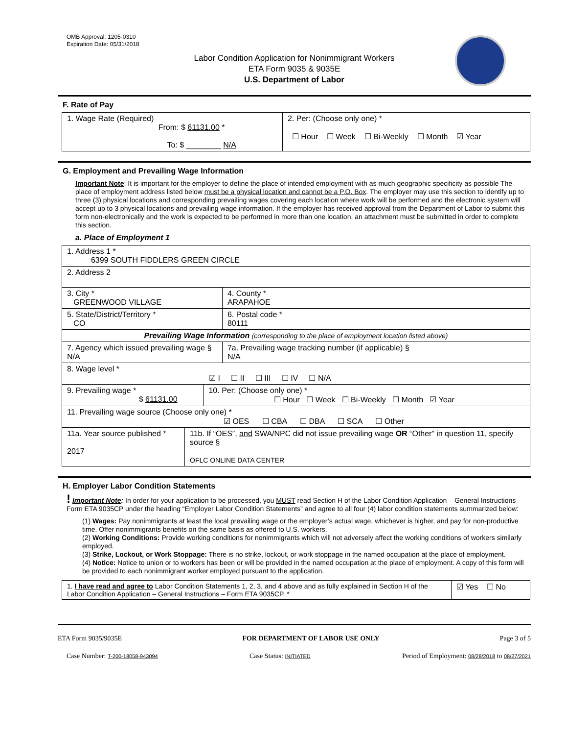OMB Approval: 1205-0310
Expiration Date: 05/31/2018
Labor Condition Application for Nonimmigrant Workers
ETA Form 9035 & 9035E
U.S. Department of Labor
F. Rate of Pay
| 1. Wage Rate (Required) From: $ 61131.00 * To: $ ________ N/A | 2. Per: (Choose only one) * ☐ Hour ☐ Week ☐ Bi-Weekly ☐ Month ☑ Year |
G. Employment and Prevailing Wage Information
Important Note: It is important for the employer to define the place of intended employment with as much geographic specificity as possible The place of employment address listed below must be a physical location and cannot be a P.O. Box. The employer may use this section to identify up to three (3) physical locations and corresponding prevailing wages covering each location where work will be performed and the electronic system will accept up to 3 physical locations and prevailing wage information. If the employer has received approval from the Department of Labor to submit this form non-electronically and the work is expected to be performed in more than one location, an attachment must be submitted in order to complete this section.
a. Place of Employment 1
| 1. Address 1 * 6399 SOUTH FIDDLERS GREEN CIRCLE | | | |
| 2. Address 2 | | | |
| 3. City * GREENWOOD VILLAGE | | | 4. County * ARAPAHOE |
| 5. State/District/Territory * CO | | | 6. Postal code * 80111 |
| Prevailing Wage Information (corresponding to the place of employment location listed above) | | | |
| 7. Agency which issued prevailing wage § N/A | | | 7a. Prevailing wage tracking number (if applicable) § N/A |
| 8. Wage level * ☑ I ☐ II ☐ III ☐ IV ☐ N/A | | | |
| 9. Prevailing wage * $ 61131.00 | | 10. Per: (Choose only one) * ☐ Hour ☐ Week ☐ Bi-Weekly ☐ Month ☑ Year | |
| 11. Prevailing wage source (Choose only one) * ☑ OES ☐ CBA ☐ DBA ☐ SCA ☐ Other | | | |
| 11a. Year source published * 2017 | 11b. If “OES”, and SWA/NPC did not issue prevailing wage OR “Other” in question 11, specify source § OFLC ONLINE DATA CENTER | | |
H. Employer Labor Condition Statements
! Important Note: In order for your application to be processed, you MUST read Section H of the Labor Condition Application – General Instructions Form ETA 9035CP under the heading “Employer Labor Condition Statements” and agree to all four (4) labor condition statements summarized below:
(1) Wages: Pay nonimmigrants at least the local prevailing wage or the employer’s actual wage, whichever is higher, and pay for non-productive time. Offer nonimmigrants benefits on the same basis as offered to U.S. workers.
(2) Working Conditions: Provide working conditions for nonimmigrants which will not adversely affect the working conditions of workers similarly employed.
(3) Strike, Lockout, or Work Stoppage: There is no strike, lockout, or work stoppage in the named occupation at the place of employment.
(4) Notice: Notice to union or to workers has been or will be provided in the named occupation at the place of employment. A copy of this form will be provided to each nonimmigrant worker employed pursuant to the application.
| 1. I have read and agree to Labor Condition Statements 1, 2, 3, and 4 above and as fully explained in Section H of the Labor Condition Application – General Instructions – Form ETA 9035CP. * | ☑ Yes ☐ No |
ETA Form 9035/9035E FOR DEPARTMENT OF LABOR USE ONLY Page 3 of 5
Case Number: T-200-18058-943094 Case Status: INITIATED Period of Employment: 08/28/2018 to 08/27/2021